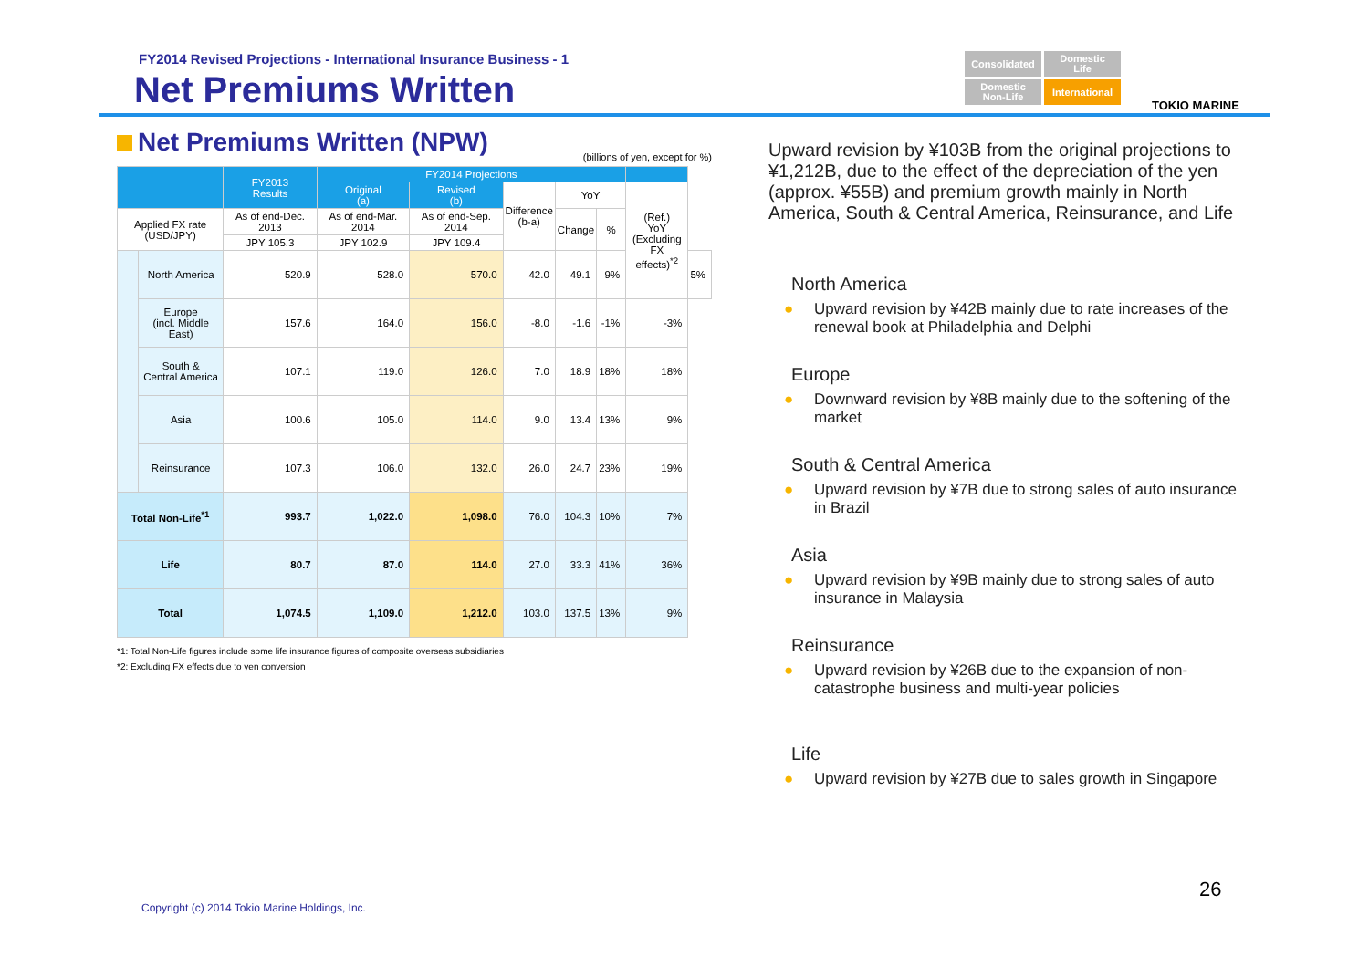FY2014 Revised Projections - International Insurance Business - 1
Net Premiums Written
Consolidated
Domestic
Life
Domestic
Non-Life
International
TOKIO MARINE
Net Premiums Written (NPW)
(billions of yen, except for %)
| | | FY2013 Results | FY2014 Projections | | | | | | |
| --- | --- | --- | --- | --- | --- | --- | --- | --- | --- |
| | | | Original (a) | Revised (b) | Difference (b-a) | YoY | | (Ref.) YoY (Excluding FX effects)<sup>*2</sup> | |
| Applied FX rate (USD/JPY) | | As of end-Dec. 2013 | As of end-Mar. 2014 | As of end-Sep. 2014 | | Change | % | | |
| | | JPY 105.3 | JPY 102.9 | JPY 109.4 | | | | | |
| | North America | 520.9 | 528.0 | 570.0 | 42.0 | 49.1 | 9% | | 5% |
| | Europe (incl. Middle East) | 157.6 | 164.0 | 156.0 | -8.0 | -1.6 | -1% | -3% | |
| | South & Central America | 107.1 | 119.0 | 126.0 | 7.0 | 18.9 | 18% | 18% | |
| | Asia | 100.6 | 105.0 | 114.0 | 9.0 | 13.4 | 13% | 9% | |
| | Reinsurance | 107.3 | 106.0 | 132.0 | 26.0 | 24.7 | 23% | 19% | |
| Total Non-Life<sup>*1</sup> | | 993.7 | 1,022.0 | 1,098.0 | 76.0 | 104.3 | 10% | 7% | |
| Life | | 80.7 | 87.0 | 114.0 | 27.0 | 33.3 | 41% | 36% | |
| Total | | 1,074.5 | 1,109.0 | 1,212.0 | 103.0 | 137.5 | 13% | 9% | |
*1: Total Non-Life figures include some life insurance figures of composite overseas subsidiaries
*2: Excluding FX effects due to yen conversion
Upward revision by ¥103B from the original projections to ¥1,212B, due to the effect of the depreciation of the yen (approx. ¥55B) and premium growth mainly in North America, South & Central America, Reinsurance, and Life
North America
● Upward revision by ¥42B mainly due to rate increases of the renewal book at Philadelphia and Delphi
Europe
● Downward revision by ¥8B mainly due to the softening of the market
South & Central America
● Upward revision by ¥7B due to strong sales of auto insurance in Brazil
Asia
● Upward revision by ¥9B mainly due to strong sales of auto insurance in Malaysia
Reinsurance
● Upward revision by ¥26B due to the expansion of non-catastrophe business and multi-year policies
Life
● Upward revision by ¥27B due to sales growth in Singapore
26
Copyright (c) 2014 Tokio Marine Holdings, Inc.